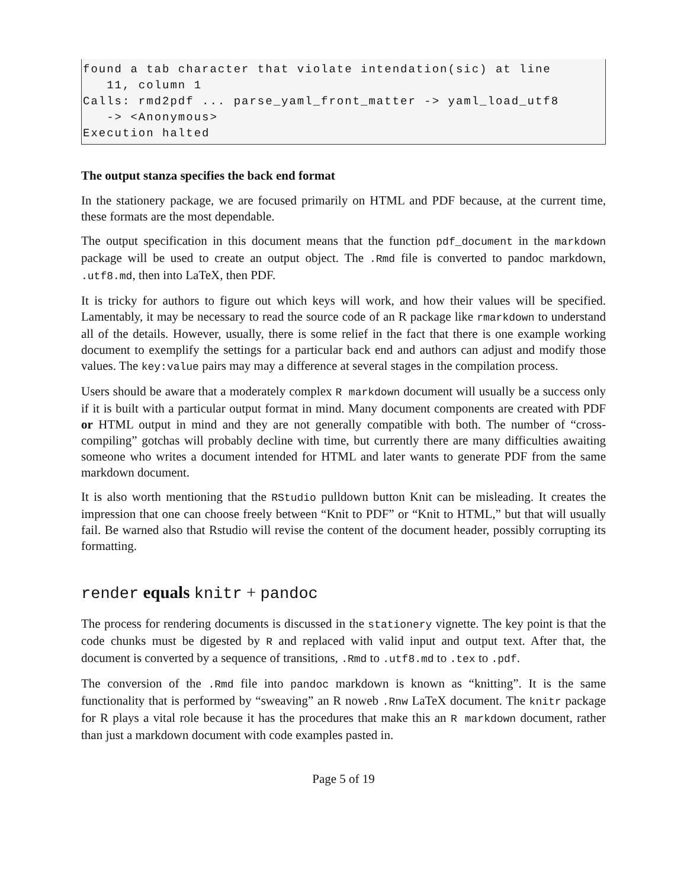found a tab character that violate intendation(sic) at line
   11, column 1
Calls: rmd2pdf ... parse_yaml_front_matter -> yaml_load_utf8
   -> <Anonymous>
Execution halted
The output stanza specifies the back end format
In the stationery package, we are focused primarily on HTML and PDF because, at the current time, these formats are the most dependable.
The output specification in this document means that the function pdf_document in the markdown package will be used to create an output object. The .Rmd file is converted to pandoc markdown, .utf8.md, then into LaTeX, then PDF.
It is tricky for authors to figure out which keys will work, and how their values will be specified. Lamentably, it may be necessary to read the source code of an R package like rmarkdown to understand all of the details. However, usually, there is some relief in the fact that there is one example working document to exemplify the settings for a particular back end and authors can adjust and modify those values. The key:value pairs may may a difference at several stages in the compilation process.
Users should be aware that a moderately complex R markdown document will usually be a success only if it is built with a particular output format in mind. Many document components are created with PDF or HTML output in mind and they are not generally compatible with both. The number of “cross-compiling” gotchas will probably decline with time, but currently there are many difficulties awaiting someone who writes a document intended for HTML and later wants to generate PDF from the same markdown document.
It is also worth mentioning that the RStudio pulldown button Knit can be misleading. It creates the impression that one can choose freely between “Knit to PDF” or “Knit to HTML,” but that will usually fail. Be warned also that Rstudio will revise the content of the document header, possibly corrupting its formatting.
render equals knitr + pandoc
The process for rendering documents is discussed in the stationery vignette. The key point is that the code chunks must be digested by R and replaced with valid input and output text. After that, the document is converted by a sequence of transitions, .Rmd to .utf8.md to .tex to .pdf.
The conversion of the .Rmd file into pandoc markdown is known as “knitting”. It is the same functionality that is performed by “sweaving” an R noweb .Rnw LaTeX document. The knitr package for R plays a vital role because it has the procedures that make this an R markdown document, rather than just a markdown document with code examples pasted in.
Page 5 of 19